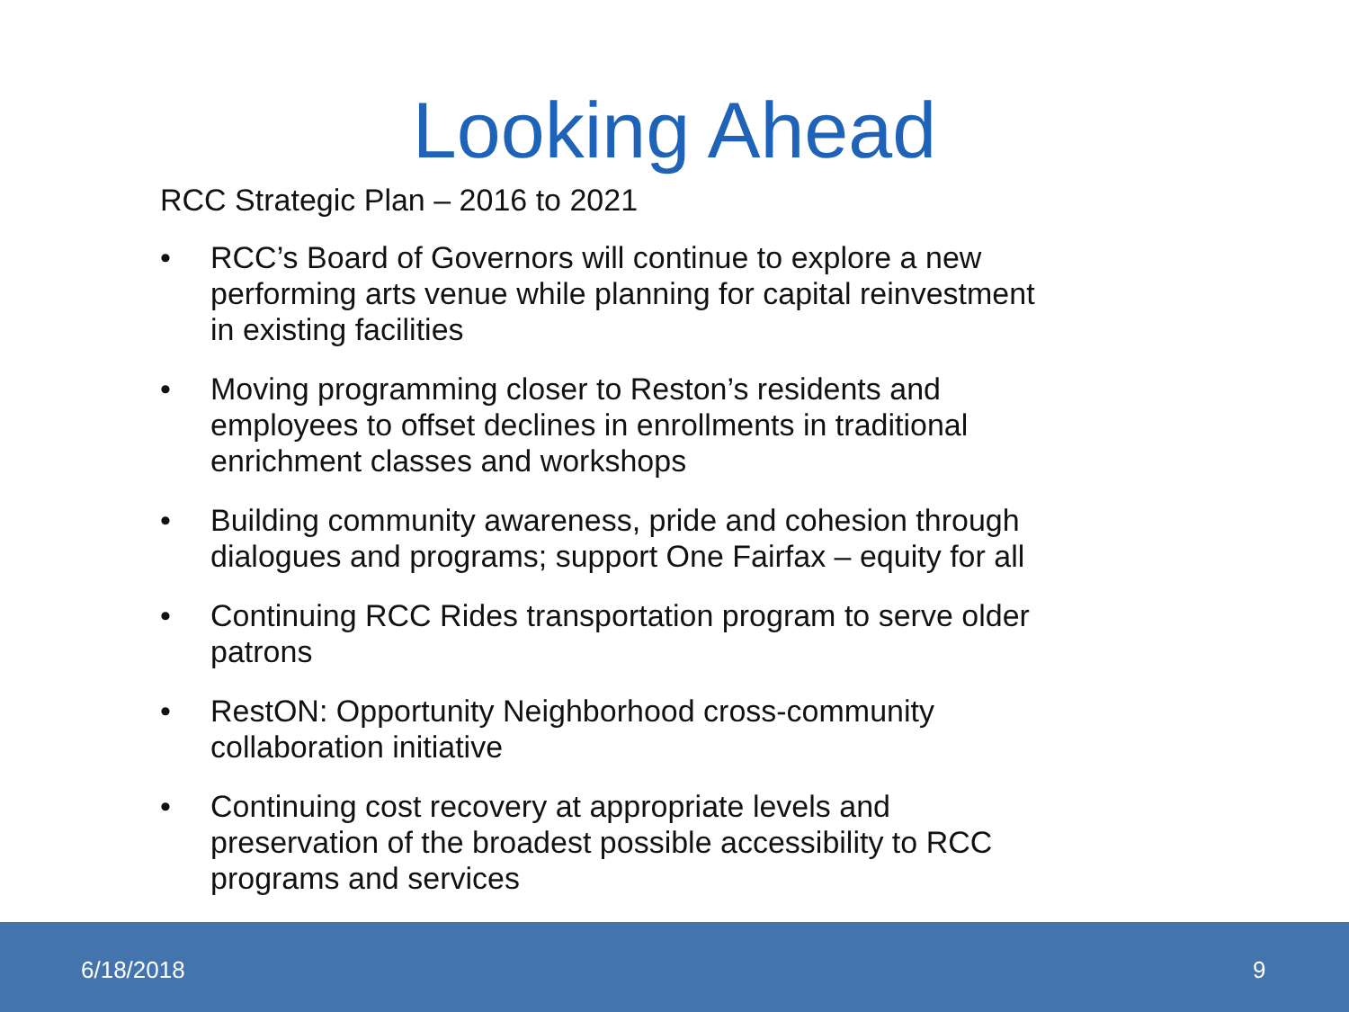Looking Ahead
RCC Strategic Plan – 2016 to 2021
• RCC’s Board of Governors will continue to explore a new performing arts venue while planning for capital reinvestment in existing facilities
• Moving programming closer to Reston’s residents and employees to offset declines in enrollments in traditional enrichment classes and workshops
• Building community awareness, pride and cohesion through dialogues and programs; support One Fairfax – equity for all
• Continuing RCC Rides transportation program to serve older patrons
• RestON: Opportunity Neighborhood cross-community collaboration initiative
• Continuing cost recovery at appropriate levels and preservation of the broadest possible accessibility to RCC programs and services
6/18/2018 9